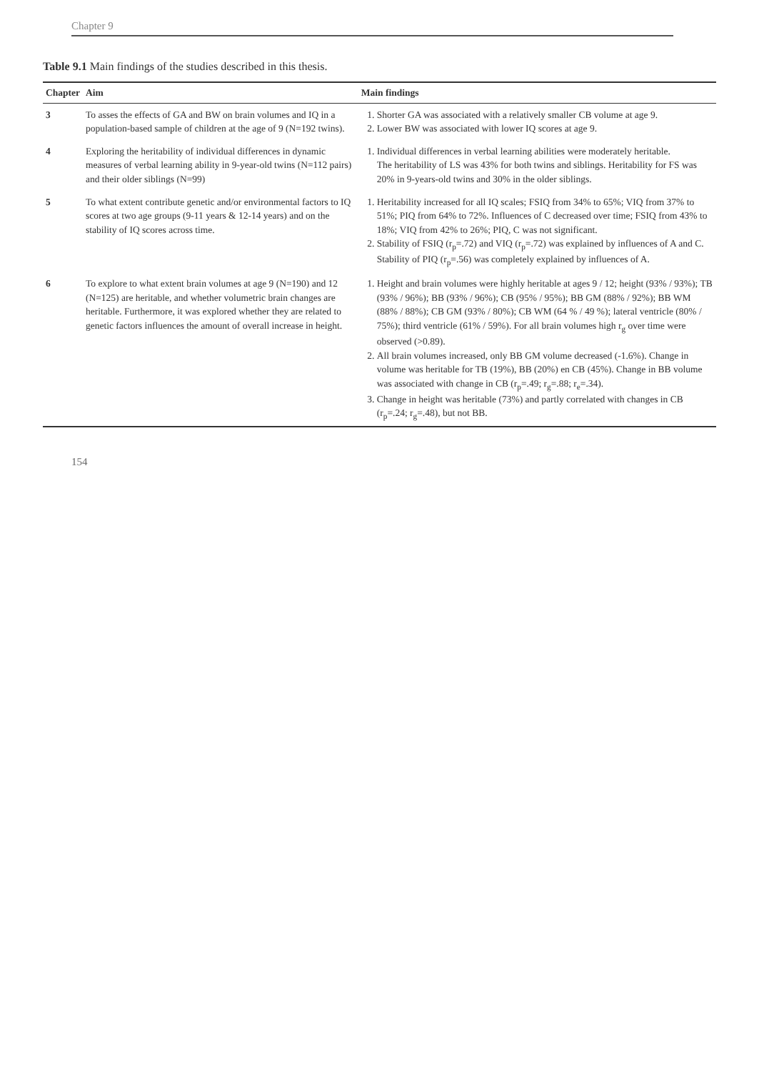Chapter 9
Table 9.1 Main findings of the studies described in this thesis.
| Chapter | Aim | Main findings |
| --- | --- | --- |
| 3 | To asses the effects of GA and BW on brain volumes and IQ in a population-based sample of children at the age of 9 (N=192 twins). | 1. Shorter GA was associated with a relatively smaller CB volume at age 9. 2. Lower BW was associated with lower IQ scores at age 9. |
| 4 | Exploring the heritability of individual differences in dynamic measures of verbal learning ability in 9-year-old twins (N=112 pairs) and their older siblings (N=99) | 1. Individual differences in verbal learning abilities were moderately heritable. The heritability of LS was 43% for both twins and siblings. Heritability for FS was 20% in 9-years-old twins and 30% in the older siblings. |
| 5 | To what extent contribute genetic and/or environmental factors to IQ scores at two age groups (9-11 years & 12-14 years) and on the stability of IQ scores across time. | 1. Heritability increased for all IQ scales; FSIQ from 34% to 65%; VIQ from 37% to 51%; PIQ from 64% to 72%. Influences of C decreased over time; FSIQ from 43% to 18%; VIQ from 42% to 26%; PIQ, C was not significant. 2. Stability of FSIQ (r<sub>p</sub>=.72) and VIQ (r<sub>p</sub>=.72) was explained by influences of A and C. Stability of PIQ (r<sub>p</sub>=.56) was completely explained by influences of A. |
| 6 | To explore to what extent brain volumes at age 9 (N=190) and 12 (N=125) are heritable, and whether volumetric brain changes are heritable. Furthermore, it was explored whether they are related to genetic factors influences the amount of overall increase in height. | 1. Height and brain volumes were highly heritable at ages 9 / 12; height (93% / 93%); TB (93% / 96%); BB (93% / 96%); CB (95% / 95%); BB GM (88% / 92%); BB WM (88% / 88%); CB GM (93% / 80%); CB WM (64 % / 49 %); lateral ventricle (80% / 75%); third ventricle (61% / 59%). For all brain volumes high r<sub>g</sub> over time were observed (>0.89). 2. All brain volumes increased, only BB GM volume decreased (-1.6%). Change in volume was heritable for TB (19%), BB (20%) en CB (45%). Change in BB volume was associated with change in CB (r<sub>p</sub>=.49; r<sub>g</sub>=.88; r<sub>e</sub>=.34). 3. Change in height was heritable (73%) and partly correlated with changes in CB (r<sub>p</sub>=.24; r<sub>g</sub>=.48), but not BB. |
154